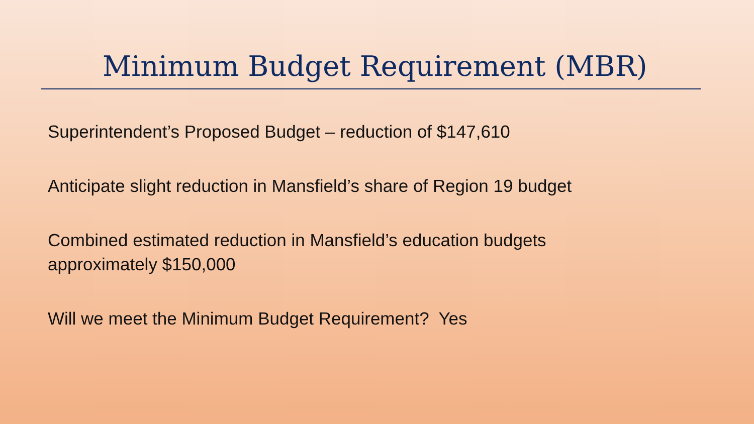Minimum Budget Requirement (MBR)
Superintendent’s Proposed Budget – reduction of $147,610
Anticipate slight reduction in Mansfield’s share of Region 19 budget
Combined estimated reduction in Mansfield’s education budgets
approximately $150,000
Will we meet the Minimum Budget Requirement? Yes